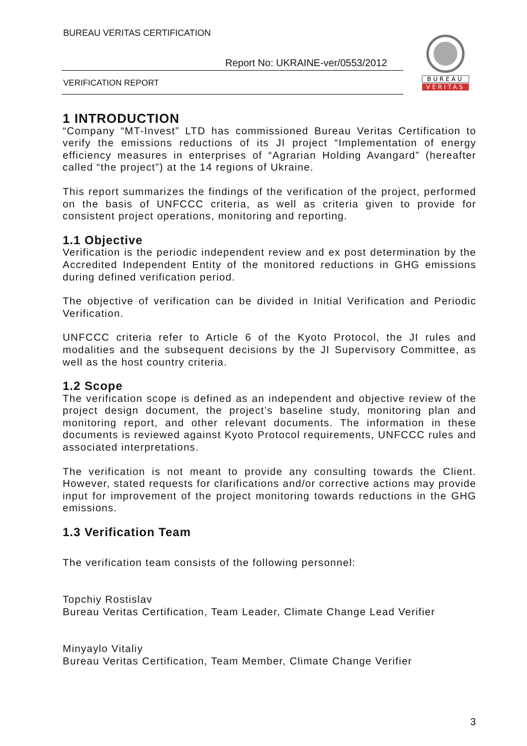BUREAU VERITAS CERTIFICATION
Report No: UKRAINE-ver/0553/2012
VERIFICATION REPORT
BUREAU
VERITAS
1 INTRODUCTION
“Company “MT-Invest” LTD has commissioned Bureau Veritas Certification to verify the emissions reductions of its JI project “Implementation of energy efficiency measures in enterprises of “Agrarian Holding Avangard” (hereafter called “the project”) at the 14 regions of Ukraine.
This report summarizes the findings of the verification of the project, performed on the basis of UNFCCC criteria, as well as criteria given to provide for consistent project operations, monitoring and reporting.
1.1 Objective
Verification is the periodic independent review and ex post determination by the Accredited Independent Entity of the monitored reductions in GHG emissions during defined verification period.
The objective of verification can be divided in Initial Verification and Periodic Verification.
UNFCCC criteria refer to Article 6 of the Kyoto Protocol, the JI rules and modalities and the subsequent decisions by the JI Supervisory Committee, as well as the host country criteria.
1.2 Scope
The verification scope is defined as an independent and objective review of the project design document, the project’s baseline study, monitoring plan and monitoring report, and other relevant documents. The information in these documents is reviewed against Kyoto Protocol requirements, UNFCCC rules and associated interpretations.
The verification is not meant to provide any consulting towards the Client. However, stated requests for clarifications and/or corrective actions may provide input for improvement of the project monitoring towards reductions in the GHG emissions.
1.3 Verification Team
The verification team consists of the following personnel:
Topchiy Rostislav
Bureau Veritas Certification, Team Leader, Climate Change Lead Verifier
Minyaylo Vitaliy
Bureau Veritas Certification, Team Member, Climate Change Verifier
3